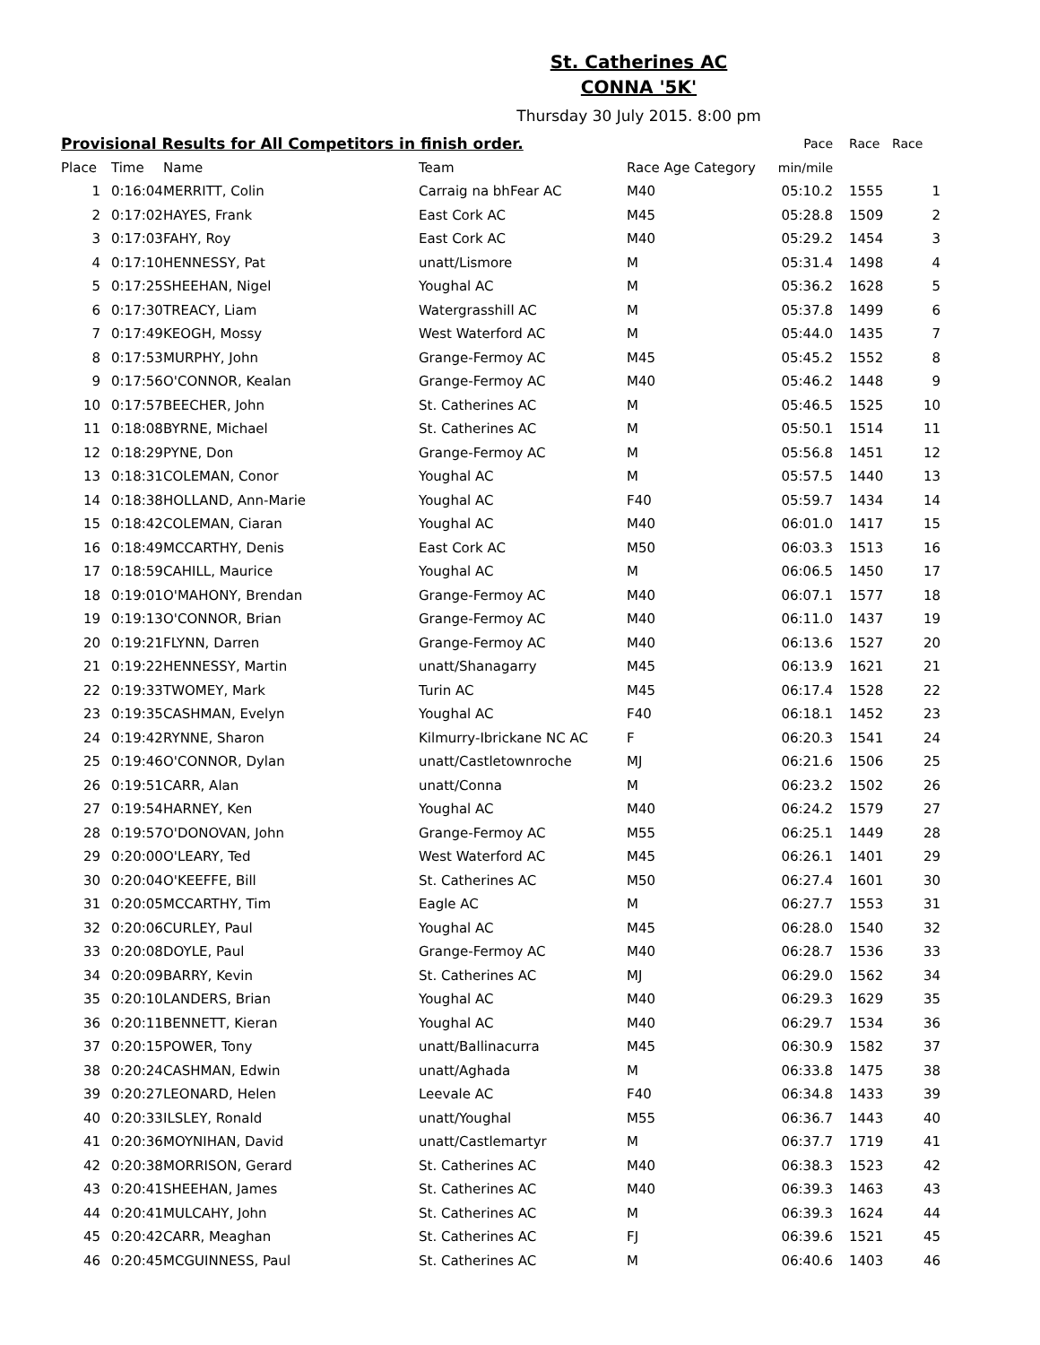St. Catherines AC
CONNA '5K'
Thursday 30 July 2015. 8:00 pm
| Provisional Results for All Competitors in finish order. | | | | | | Pace | | Race | Race | |
| --- | --- | --- | --- | --- | --- | --- | --- | --- | --- | --- |
| Place | | Time | Name | Team | Race Age Category | min/mile | | | | |
| 1 | | 0:16:04 | MERRITT, Colin | Carraig na bhFear AC | M40 | 05:10.2 | | 1555 | | 1 |
| 2 | | 0:17:02 | HAYES, Frank | East Cork AC | M45 | 05:28.8 | | 1509 | | 2 |
| 3 | | 0:17:03 | FAHY, Roy | East Cork AC | M40 | 05:29.2 | | 1454 | | 3 |
| 4 | | 0:17:10 | HENNESSY, Pat | unatt/Lismore | M | 05:31.4 | | 1498 | | 4 |
| 5 | | 0:17:25 | SHEEHAN, Nigel | Youghal AC | M | 05:36.2 | | 1628 | | 5 |
| 6 | | 0:17:30 | TREACY, Liam | Watergrasshill AC | M | 05:37.8 | | 1499 | | 6 |
| 7 | | 0:17:49 | KEOGH, Mossy | West Waterford AC | M | 05:44.0 | | 1435 | | 7 |
| 8 | | 0:17:53 | MURPHY, John | Grange-Fermoy AC | M45 | 05:45.2 | | 1552 | | 8 |
| 9 | | 0:17:56 | O'CONNOR, Kealan | Grange-Fermoy AC | M40 | 05:46.2 | | 1448 | | 9 |
| 10 | | 0:17:57 | BEECHER, John | St. Catherines AC | M | 05:46.5 | | 1525 | | 10 |
| 11 | | 0:18:08 | BYRNE, Michael | St. Catherines AC | M | 05:50.1 | | 1514 | | 11 |
| 12 | | 0:18:29 | PYNE, Don | Grange-Fermoy AC | M | 05:56.8 | | 1451 | | 12 |
| 13 | | 0:18:31 | COLEMAN, Conor | Youghal AC | M | 05:57.5 | | 1440 | | 13 |
| 14 | | 0:18:38 | HOLLAND, Ann-Marie | Youghal AC | F40 | 05:59.7 | | 1434 | | 14 |
| 15 | | 0:18:42 | COLEMAN, Ciaran | Youghal AC | M40 | 06:01.0 | | 1417 | | 15 |
| 16 | | 0:18:49 | MCCARTHY, Denis | East Cork AC | M50 | 06:03.3 | | 1513 | | 16 |
| 17 | | 0:18:59 | CAHILL, Maurice | Youghal AC | M | 06:06.5 | | 1450 | | 17 |
| 18 | | 0:19:01 | O'MAHONY, Brendan | Grange-Fermoy AC | M40 | 06:07.1 | | 1577 | | 18 |
| 19 | | 0:19:13 | O'CONNOR, Brian | Grange-Fermoy AC | M40 | 06:11.0 | | 1437 | | 19 |
| 20 | | 0:19:21 | FLYNN, Darren | Grange-Fermoy AC | M40 | 06:13.6 | | 1527 | | 20 |
| 21 | | 0:19:22 | HENNESSY, Martin | unatt/Shanagarry | M45 | 06:13.9 | | 1621 | | 21 |
| 22 | | 0:19:33 | TWOMEY, Mark | Turin AC | M45 | 06:17.4 | | 1528 | | 22 |
| 23 | | 0:19:35 | CASHMAN, Evelyn | Youghal AC | F40 | 06:18.1 | | 1452 | | 23 |
| 24 | | 0:19:42 | RYNNE, Sharon | Kilmurry-Ibrickane NC AC | F | 06:20.3 | | 1541 | | 24 |
| 25 | | 0:19:46 | O'CONNOR, Dylan | unatt/Castletownroche | MJ | 06:21.6 | | 1506 | | 25 |
| 26 | | 0:19:51 | CARR, Alan | unatt/Conna | M | 06:23.2 | | 1502 | | 26 |
| 27 | | 0:19:54 | HARNEY, Ken | Youghal AC | M40 | 06:24.2 | | 1579 | | 27 |
| 28 | | 0:19:57 | O'DONOVAN, John | Grange-Fermoy AC | M55 | 06:25.1 | | 1449 | | 28 |
| 29 | | 0:20:00 | O'LEARY, Ted | West Waterford AC | M45 | 06:26.1 | | 1401 | | 29 |
| 30 | | 0:20:04 | O'KEEFFE, Bill | St. Catherines AC | M50 | 06:27.4 | | 1601 | | 30 |
| 31 | | 0:20:05 | MCCARTHY, Tim | Eagle AC | M | 06:27.7 | | 1553 | | 31 |
| 32 | | 0:20:06 | CURLEY, Paul | Youghal AC | M45 | 06:28.0 | | 1540 | | 32 |
| 33 | | 0:20:08 | DOYLE, Paul | Grange-Fermoy AC | M40 | 06:28.7 | | 1536 | | 33 |
| 34 | | 0:20:09 | BARRY, Kevin | St. Catherines AC | MJ | 06:29.0 | | 1562 | | 34 |
| 35 | | 0:20:10 | LANDERS, Brian | Youghal AC | M40 | 06:29.3 | | 1629 | | 35 |
| 36 | | 0:20:11 | BENNETT, Kieran | Youghal AC | M40 | 06:29.7 | | 1534 | | 36 |
| 37 | | 0:20:15 | POWER, Tony | unatt/Ballinacurra | M45 | 06:30.9 | | 1582 | | 37 |
| 38 | | 0:20:24 | CASHMAN, Edwin | unatt/Aghada | M | 06:33.8 | | 1475 | | 38 |
| 39 | | 0:20:27 | LEONARD, Helen | Leevale AC | F40 | 06:34.8 | | 1433 | | 39 |
| 40 | | 0:20:33 | ILSLEY, Ronald | unatt/Youghal | M55 | 06:36.7 | | 1443 | | 40 |
| 41 | | 0:20:36 | MOYNIHAN, David | unatt/Castlemartyr | M | 06:37.7 | | 1719 | | 41 |
| 42 | | 0:20:38 | MORRISON, Gerard | St. Catherines AC | M40 | 06:38.3 | | 1523 | | 42 |
| 43 | | 0:20:41 | SHEEHAN, James | St. Catherines AC | M40 | 06:39.3 | | 1463 | | 43 |
| 44 | | 0:20:41 | MULCAHY, John | St. Catherines AC | M | 06:39.3 | | 1624 | | 44 |
| 45 | | 0:20:42 | CARR, Meaghan | St. Catherines AC | FJ | 06:39.6 | | 1521 | | 45 |
| 46 | | 0:20:45 | MCGUINNESS, Paul | St. Catherines AC | M | 06:40.6 | | 1403 | | 46 |